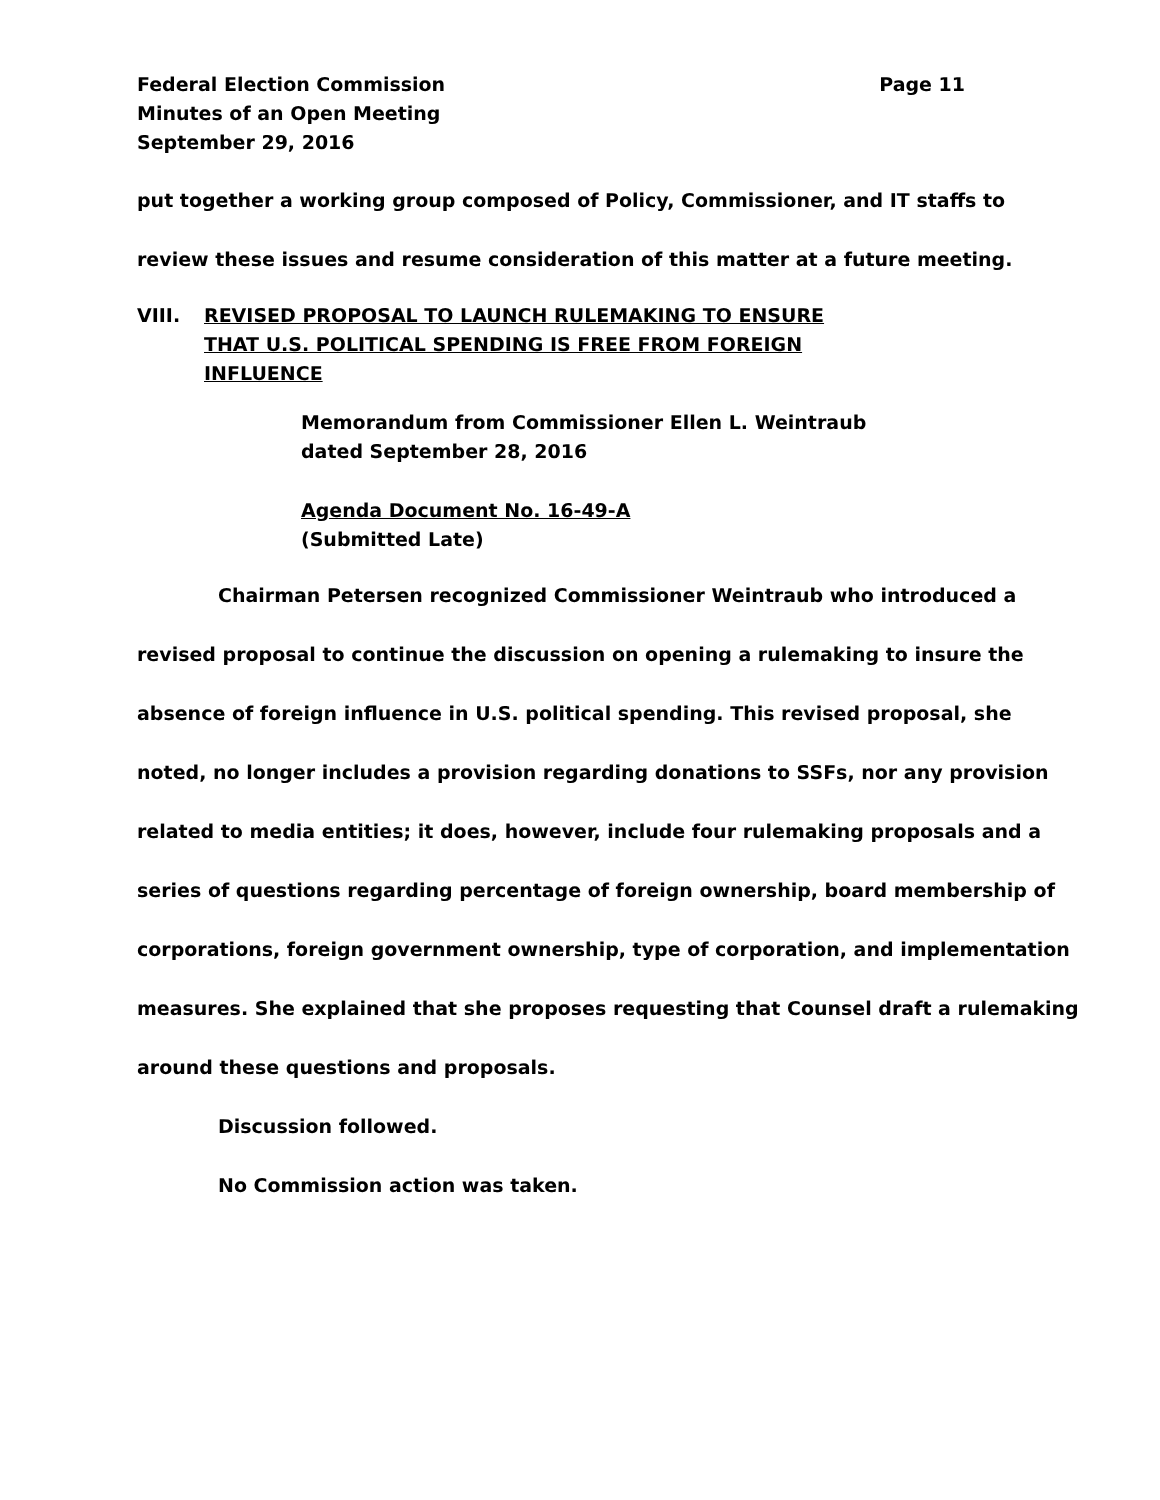Federal Election Commission
Minutes of an Open Meeting
September 29, 2016
Page 11
put together a working group composed of Policy, Commissioner, and IT staffs to review these issues and resume consideration of this matter at a future meeting.
VIII. REVISED PROPOSAL TO LAUNCH RULEMAKING TO ENSURE
THAT U.S. POLITICAL SPENDING IS FREE FROM FOREIGN
INFLUENCE
Memorandum from Commissioner Ellen L. Weintraub
dated September 28, 2016
Agenda Document No. 16-49-A
(Submitted Late)
Chairman Petersen recognized Commissioner Weintraub who introduced a revised proposal to continue the discussion on opening a rulemaking to insure the absence of foreign influence in U.S. political spending. This revised proposal, she noted, no longer includes a provision regarding donations to SSFs, nor any provision related to media entities; it does, however, include four rulemaking proposals and a series of questions regarding percentage of foreign ownership, board membership of corporations, foreign government ownership, type of corporation, and implementation measures. She explained that she proposes requesting that Counsel draft a rulemaking around these questions and proposals.
Discussion followed.
No Commission action was taken.